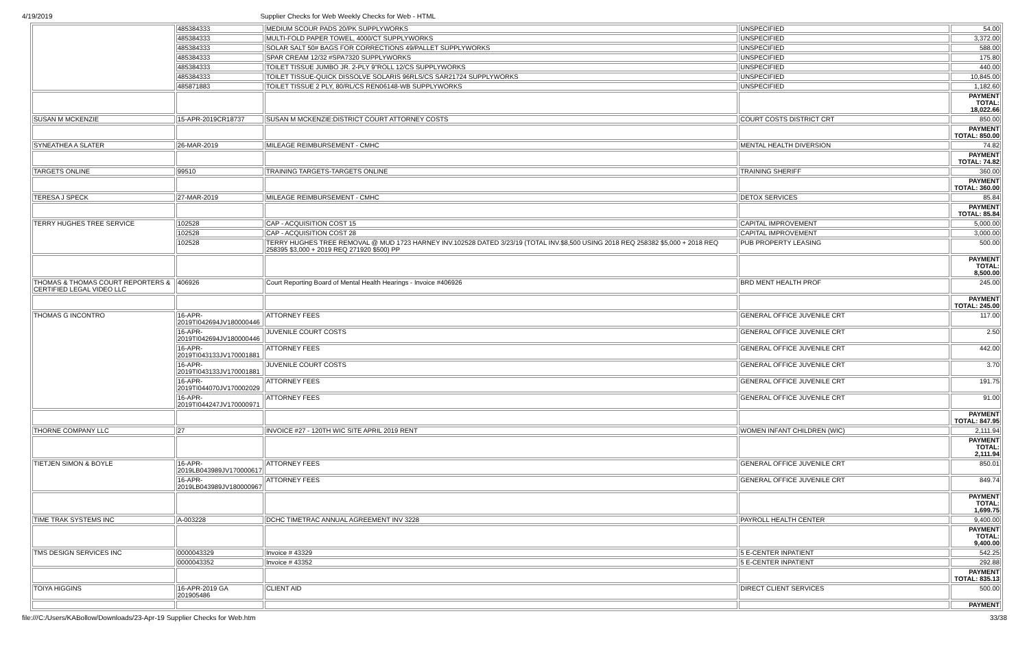4/19/2019 Supplier Checks for Web Weekly Checks for Web - HTML
| | 485384333 | MEDIUM SCOUR PADS 20/PK SUPPLYWORKS | UNSPECIFIED | 54.00 |
| | 485384333 | MULTI-FOLD PAPER TOWEL, 4000/CT SUPPLYWORKS | UNSPECIFIED | 3,372.00 |
| | 485384333 | SOLAR SALT 50# BAGS FOR CORRECTIONS 49/PALLET SUPPLYWORKS | UNSPECIFIED | 588.00 |
| | 485384333 | SPAR CREAM 12/32 #SPA7320 SUPPLYWORKS | UNSPECIFIED | 175.80 |
| | 485384333 | TOILET TISSUE JUMBO JR. 2-PLY 9"ROLL 12/CS SUPPLYWORKS | UNSPECIFIED | 440.00 |
| | 485384333 | TOILET TISSUE-QUICK DISSOLVE SOLARIS 96RLS/CS SAR21724 SUPPLYWORKS | UNSPECIFIED | 10,845.00 |
| | 485871883 | TOILET TISSUE 2 PLY, 80/RL/CS REN06148-WB SUPPLYWORKS | UNSPECIFIED | 1,182.60 |
| | | | | PAYMENT TOTAL: 18,022.66 |
| SUSAN M MCKENZIE | 15-APR-2019CR18737 | SUSAN M MCKENZIE:DISTRICT COURT ATTORNEY COSTS | COURT COSTS DISTRICT CRT | 850.00 |
| | | | | PAYMENT TOTAL: 850.00 |
| SYNEATHEA A SLATER | 26-MAR-2019 | MILEAGE REIMBURSEMENT - CMHC | MENTAL HEALTH DIVERSION | 74.82 |
| | | | | PAYMENT TOTAL: 74.82 |
| TARGETS ONLINE | 99510 | TRAINING TARGETS-TARGETS ONLINE | TRAINING SHERIFF | 360.00 |
| | | | | PAYMENT TOTAL: 360.00 |
| TERESA J SPECK | 27-MAR-2019 | MILEAGE REIMBURSEMENT - CMHC | DETOX SERVICES | 85.84 |
| | | | | PAYMENT TOTAL: 85.84 |
| TERRY HUGHES TREE SERVICE | 102528 | CAP - ACQUISITION COST 15 | CAPITAL IMPROVEMENT | 5,000.00 |
| | 102528 | CAP - ACQUISITION COST 28 | CAPITAL IMPROVEMENT | 3,000.00 |
| | 102528 | TERRY HUGHES TREE REMOVAL @ MUD 1723 HARNEY INV.102528 DATED 3/23/19 (TOTAL INV.$8,500 USING 2018 REQ 258382 $5,000 + 2018 REQ 258395 $3,000 + 2019 REQ 271920 $500) PP | PUB PROPERTY LEASING | 500.00 |
| | | | | PAYMENT TOTAL: 8,500.00 |
| THOMAS & THOMAS COURT REPORTERS & CERTIFIED LEGAL VIDEO LLC | 406926 | Court Reporting Board of Mental Health Hearings - Invoice #406926 | BRD MENT HEALTH PROF | 245.00 |
| | | | | PAYMENT TOTAL: 245.00 |
| THOMAS G INCONTRO | 16-APR-2019TI042694JV180000446 | ATTORNEY FEES | GENERAL OFFICE JUVENILE CRT | 117.00 |
| | 16-APR-2019TI042694JV180000446 | JUVENILE COURT COSTS | GENERAL OFFICE JUVENILE CRT | 2.50 |
| | 16-APR-2019TI043133JV170001881 | ATTORNEY FEES | GENERAL OFFICE JUVENILE CRT | 442.00 |
| | 16-APR-2019TI043133JV170001881 | JUVENILE COURT COSTS | GENERAL OFFICE JUVENILE CRT | 3.70 |
| | 16-APR-2019TI044070JV170002029 | ATTORNEY FEES | GENERAL OFFICE JUVENILE CRT | 191.75 |
| | 16-APR-2019TI044247JV170000971 | ATTORNEY FEES | GENERAL OFFICE JUVENILE CRT | 91.00 |
| | | | | PAYMENT TOTAL: 847.95 |
| THORNE COMPANY LLC | 27 | INVOICE #27 - 120TH WIC SITE APRIL 2019 RENT | WOMEN INFANT CHILDREN (WIC) | 2,111.94 |
| | | | | PAYMENT TOTAL: 2,111.94 |
| TIETJEN SIMON & BOYLE | 16-APR-2019LB043989JV170000617 | ATTORNEY FEES | GENERAL OFFICE JUVENILE CRT | 850.01 |
| | 16-APR-2019LB043989JV180000967 | ATTORNEY FEES | GENERAL OFFICE JUVENILE CRT | 849.74 |
| | | | | PAYMENT TOTAL: 1,699.75 |
| TIME TRAK SYSTEMS INC | A-003228 | DCHC TIMETRAC ANNUAL AGREEMENT INV 3228 | PAYROLL HEALTH CENTER | 9,400.00 |
| | | | | PAYMENT TOTAL: 9,400.00 |
| TMS DESIGN SERVICES INC | 0000043329 | Invoice # 43329 | 5 E-CENTER INPATIENT | 542.25 |
| | 0000043352 | Invoice # 43352 | 5 E-CENTER INPATIENT | 292.88 |
| | | | | PAYMENT TOTAL: 835.13 |
| TOIYA HIGGINS | 16-APR-2019 GA 201905486 | CLIENT AID | DIRECT CLIENT SERVICES | 500.00 |
| | | | | PAYMENT |
file:///C:/Users/KABollow/Downloads/23-Apr-19 Supplier Checks for Web.htm 33/38